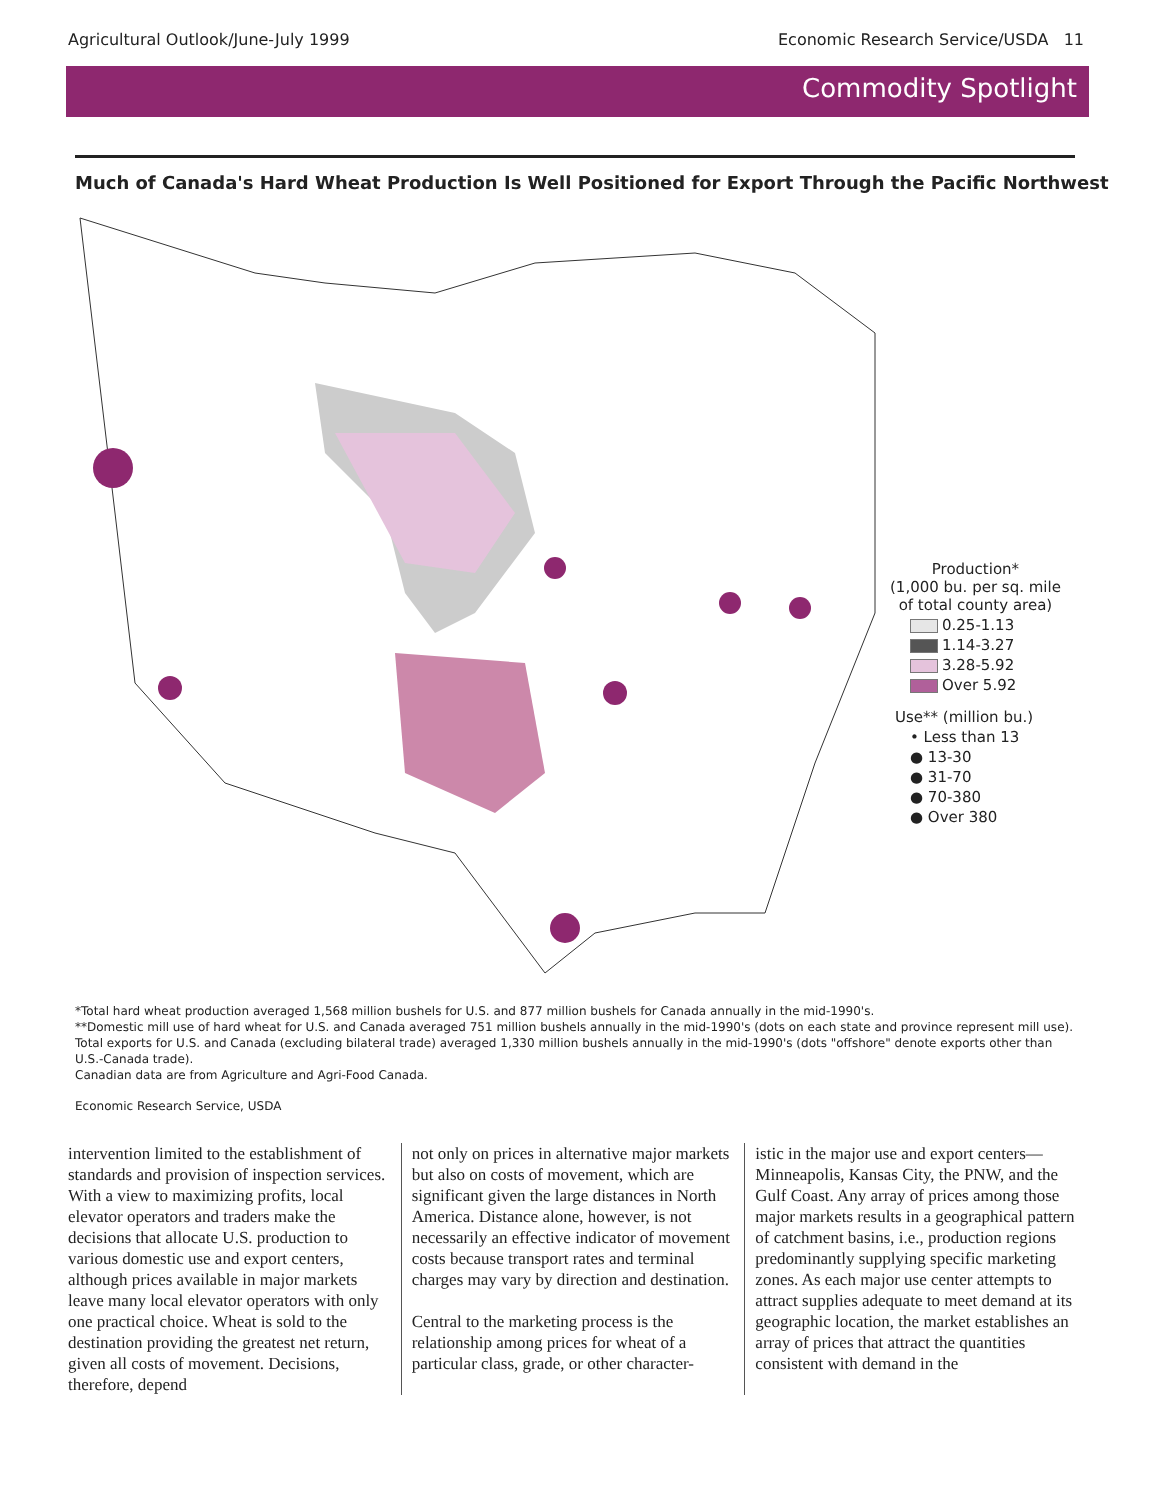Agricultural Outlook/June-July 1999 Economic Research Service/USDA 11
Commodity Spotlight
Much of Canada's Hard Wheat Production Is Well Positioned for Export Through the Pacific Northwest
Production*
(1,000 bu. per sq. mile
of total county area)
0.25-1.13
1.14-3.27
3.28-5.92
Over 5.92
Use** (million bu.)
• Less than 13
● 13-30
● 31-70
● 70-380
● Over 380
*Total hard wheat production averaged 1,568 million bushels for U.S. and 877 million bushels for Canada annually in the mid-1990's.
**Domestic mill use of hard wheat for U.S. and Canada averaged 751 million bushels annually in the mid-1990's (dots on each state and province represent mill use). Total exports for U.S. and Canada (excluding bilateral trade) averaged 1,330 million bushels annually in the mid-1990's (dots "offshore" denote exports other than U.S.-Canada trade).
Canadian data are from Agriculture and Agri-Food Canada.
Economic Research Service, USDA
intervention limited to the establishment of standards and provision of inspection services. With a view to maximizing profits, local elevator operators and traders make the decisions that allocate U.S. production to various domestic use and export centers, although prices available in major markets leave many local elevator operators with only one practical choice. Wheat is sold to the destination providing the greatest net return, given all costs of movement. Decisions, therefore, depend
not only on prices in alternative major markets but also on costs of movement, which are significant given the large distances in North America. Distance alone, however, is not necessarily an effective indicator of movement costs because transport rates and terminal charges may vary by direction and destination.
Central to the marketing process is the relationship among prices for wheat of a particular class, grade, or other character-
istic in the major use and export centers—Minneapolis, Kansas City, the PNW, and the Gulf Coast. Any array of prices among those major markets results in a geographical pattern of catchment basins, i.e., production regions predominantly supplying specific marketing zones. As each major use center attempts to attract supplies adequate to meet demand at its geographic location, the market establishes an array of prices that attract the quantities consistent with demand in the